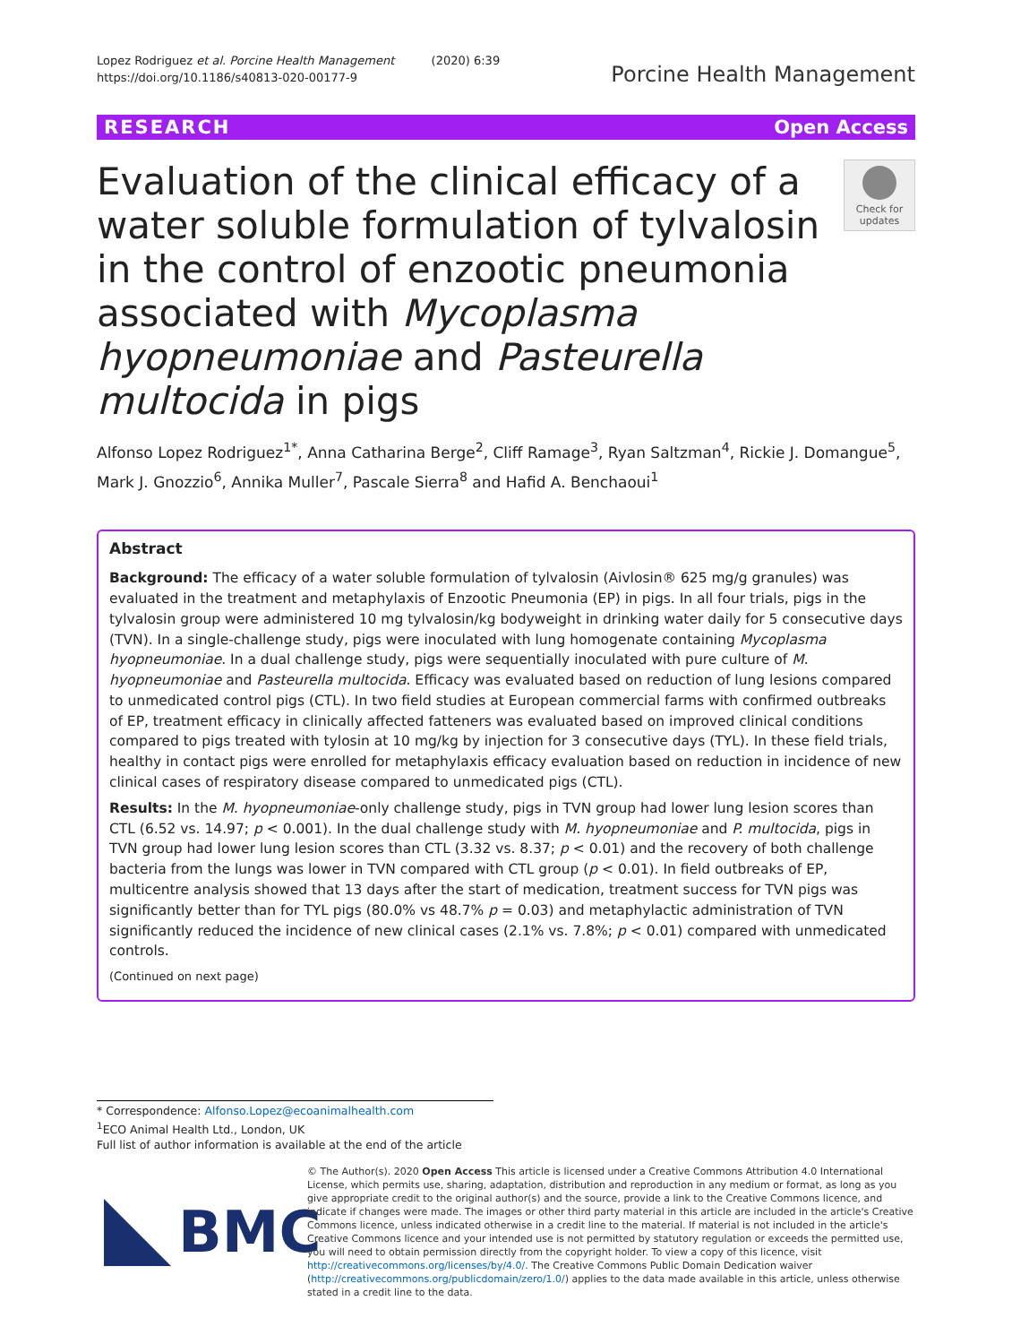Lopez Rodriguez et al. Porcine Health Management (2020) 6:39
https://doi.org/10.1186/s40813-020-00177-9
Porcine Health Management
RESEARCH Open Access
Evaluation of the clinical efficacy of a water soluble formulation of tylvalosin in the control of enzootic pneumonia associated with Mycoplasma hyopneumoniae and Pasteurella multocida in pigs
Check for updates
Alfonso Lopez Rodriguez<sup>1*</sup>, Anna Catharina Berge<sup>2</sup>, Cliff Ramage<sup>3</sup>, Ryan Saltzman<sup>4</sup>, Rickie J. Domangue<sup>5</sup>, Mark J. Gnozzio<sup>6</sup>, Annika Muller<sup>7</sup>, Pascale Sierra<sup>8</sup> and Hafid A. Benchaoui<sup>1</sup>
Abstract
Background: The efficacy of a water soluble formulation of tylvalosin (Aivlosin® 625 mg/g granules) was evaluated in the treatment and metaphylaxis of Enzootic Pneumonia (EP) in pigs. In all four trials, pigs in the tylvalosin group were administered 10 mg tylvalosin/kg bodyweight in drinking water daily for 5 consecutive days (TVN). In a single-challenge study, pigs were inoculated with lung homogenate containing Mycoplasma hyopneumoniae. In a dual challenge study, pigs were sequentially inoculated with pure culture of M. hyopneumoniae and Pasteurella multocida. Efficacy was evaluated based on reduction of lung lesions compared to unmedicated control pigs (CTL). In two field studies at European commercial farms with confirmed outbreaks of EP, treatment efficacy in clinically affected fatteners was evaluated based on improved clinical conditions compared to pigs treated with tylosin at 10 mg/kg by injection for 3 consecutive days (TYL). In these field trials, healthy in contact pigs were enrolled for metaphylaxis efficacy evaluation based on reduction in incidence of new clinical cases of respiratory disease compared to unmedicated pigs (CTL).
Results: In the M. hyopneumoniae-only challenge study, pigs in TVN group had lower lung lesion scores than CTL (6.52 vs. 14.97; p < 0.001). In the dual challenge study with M. hyopneumoniae and P. multocida, pigs in TVN group had lower lung lesion scores than CTL (3.32 vs. 8.37; p < 0.01) and the recovery of both challenge bacteria from the lungs was lower in TVN compared with CTL group (p < 0.01). In field outbreaks of EP, multicentre analysis showed that 13 days after the start of medication, treatment success for TVN pigs was significantly better than for TYL pigs (80.0% vs 48.7% p = 0.03) and metaphylactic administration of TVN significantly reduced the incidence of new clinical cases (2.1% vs. 7.8%; p < 0.01) compared with unmedicated controls.
(Continued on next page)
* Correspondence: Alfonso.Lopez@ecoanimalhealth.com
<sup>1</sup> ECO Animal Health Ltd., London, UK
Full list of author information is available at the end of the article
BMC
© The Author(s). 2020 Open Access This article is licensed under a Creative Commons Attribution 4.0 International License, which permits use, sharing, adaptation, distribution and reproduction in any medium or format, as long as you give appropriate credit to the original author(s) and the source, provide a link to the Creative Commons licence, and indicate if changes were made. The images or other third party material in this article are included in the article's Creative Commons licence, unless indicated otherwise in a credit line to the material. If material is not included in the article's Creative Commons licence and your intended use is not permitted by statutory regulation or exceeds the permitted use, you will need to obtain permission directly from the copyright holder. To view a copy of this licence, visit http://creativecommons.org/licenses/by/4.0/. The Creative Commons Public Domain Dedication waiver (http://creativecommons.org/publicdomain/zero/1.0/) applies to the data made available in this article, unless otherwise stated in a credit line to the data.